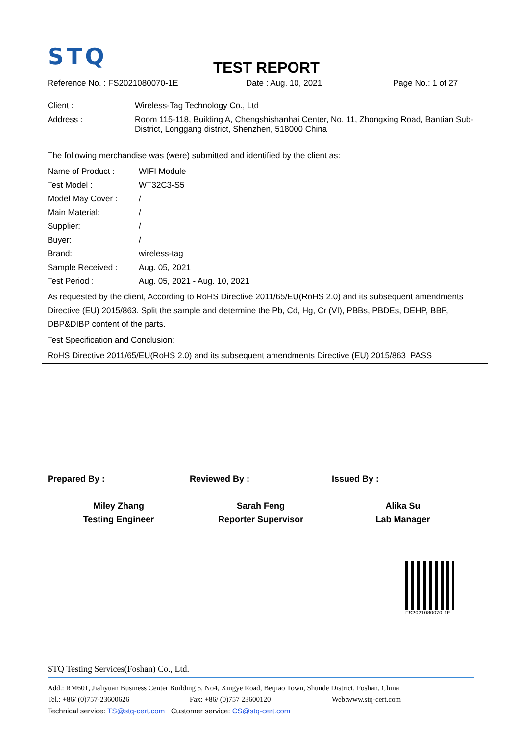STQ
TEST REPORT
Reference No. : FS2021080070-1E Date : Aug. 10, 2021 Page No.: 1 of 27
| Client : | Wireless-Tag Technology Co., Ltd |
| Address : | Room 115-118, Building A, Chengshishanhai Center, No. 11, Zhongxing Road, Bantian Sub-District, Longgang district, Shenzhen, 518000 China |
The following merchandise was (were) submitted and identified by the client as:
| Name of Product : | WIFI Module |
| Test Model : | WT32C3-S5 |
| Model May Cover : | / |
| Main Material: | / |
| Supplier: | / |
| Buyer: | / |
| Brand: | wireless-tag |
| Sample Received : | Aug. 05, 2021 |
| Test Period : | Aug. 05, 2021 - Aug. 10, 2021 |
As requested by the client, According to RoHS Directive 2011/65/EU(RoHS 2.0) and its subsequent amendments Directive (EU) 2015/863. Split the sample and determine the Pb, Cd, Hg, Cr (VI), PBBs, PBDEs, DEHP, BBP, DBP&DIBP content of the parts.
Test Specification and Conclusion:
RoHS Directive 2011/65/EU(RoHS 2.0) and its subsequent amendments Directive (EU) 2015/863
PASS
Prepared By :
Miley Zhang
Testing Engineer
Reviewed By :
Sarah Feng
Reporter Supervisor
Issued By :
Alika Su
Lab Manager
FS2021080070-1E
STQ Testing Services(Foshan) Co., Ltd.
Add.: RM601, Jialiyuan Business Center Building 5, No4, Xingye Road, Beijiao Town, Shunde District, Foshan, China
Tel.: +86/ (0)757-23600626 Fax: +86/ (0)757 23600120 Web:www.stq-cert.com
Technical service: TS@stq-cert.com Customer service: CS@stq-cert.com